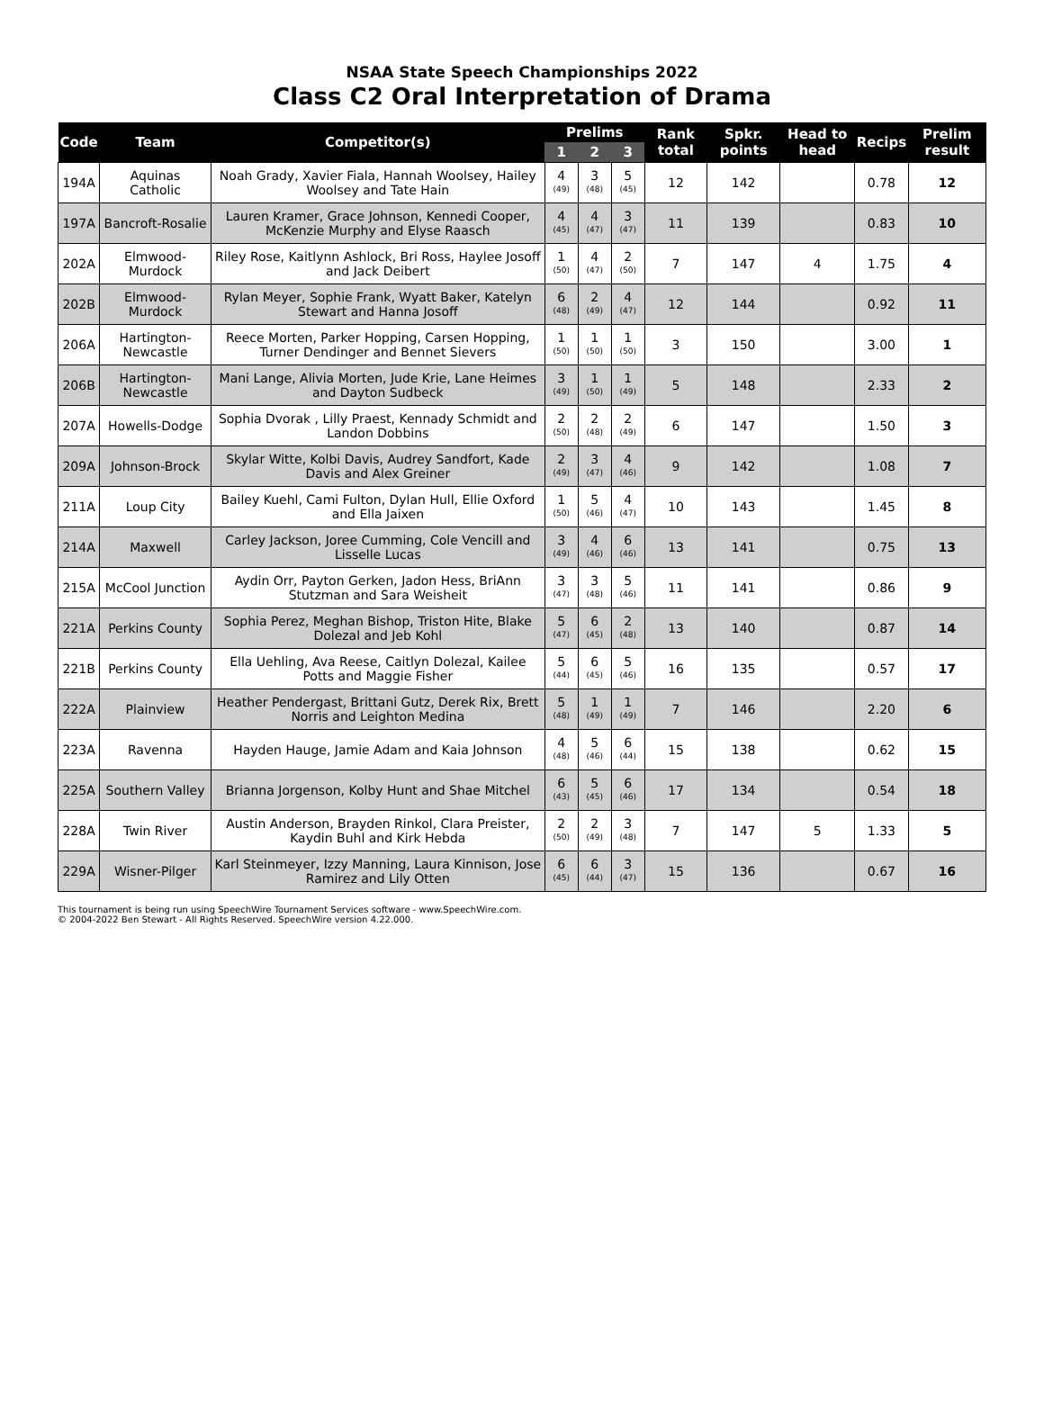NSAA State Speech Championships 2022
Class C2 Oral Interpretation of Drama
| Code | Team | Competitor(s) | Prelims | | | Rank total | Spkr. points | Head to head | Recips | Prelim result |
| --- | --- | --- | --- | --- | --- | --- | --- | --- | --- | --- |
| | | | 1 | 2 | 3 | | | | | |
| 194A | Aquinas Catholic | Noah Grady, Xavier Fiala, Hannah Woolsey, Hailey Woolsey and Tate Hain | 4 (49) | 3 (48) | 5 (45) | 12 | 142 | | 0.78 | 12 |
| 197A | Bancroft-Rosalie | Lauren Kramer, Grace Johnson, Kennedi Cooper, McKenzie Murphy and Elyse Raasch | 4 (45) | 4 (47) | 3 (47) | 11 | 139 | | 0.83 | 10 |
| 202A | Elmwood-Murdock | Riley Rose, Kaitlynn Ashlock, Bri Ross, Haylee Josoff and Jack Deibert | 1 (50) | 4 (47) | 2 (50) | 7 | 147 | 4 | 1.75 | 4 |
| 202B | Elmwood-Murdock | Rylan Meyer, Sophie Frank, Wyatt Baker, Katelyn Stewart and Hanna Josoff | 6 (48) | 2 (49) | 4 (47) | 12 | 144 | | 0.92 | 11 |
| 206A | Hartington-Newcastle | Reece Morten, Parker Hopping, Carsen Hopping, Turner Dendinger and Bennet Sievers | 1 (50) | 1 (50) | 1 (50) | 3 | 150 | | 3.00 | 1 |
| 206B | Hartington-Newcastle | Mani Lange, Alivia Morten, Jude Krie, Lane Heimes and Dayton Sudbeck | 3 (49) | 1 (50) | 1 (49) | 5 | 148 | | 2.33 | 2 |
| 207A | Howells-Dodge | Sophia Dvorak , Lilly Praest, Kennady Schmidt and Landon Dobbins | 2 (50) | 2 (48) | 2 (49) | 6 | 147 | | 1.50 | 3 |
| 209A | Johnson-Brock | Skylar Witte, Kolbi Davis, Audrey Sandfort, Kade Davis and Alex Greiner | 2 (49) | 3 (47) | 4 (46) | 9 | 142 | | 1.08 | 7 |
| 211A | Loup City | Bailey Kuehl, Cami Fulton, Dylan Hull, Ellie Oxford and Ella Jaixen | 1 (50) | 5 (46) | 4 (47) | 10 | 143 | | 1.45 | 8 |
| 214A | Maxwell | Carley Jackson, Joree Cumming, Cole Vencill and Lisselle Lucas | 3 (49) | 4 (46) | 6 (46) | 13 | 141 | | 0.75 | 13 |
| 215A | McCool Junction | Aydin Orr, Payton Gerken, Jadon Hess, BriAnn Stutzman and Sara Weisheit | 3 (47) | 3 (48) | 5 (46) | 11 | 141 | | 0.86 | 9 |
| 221A | Perkins County | Sophia Perez, Meghan Bishop, Triston Hite, Blake Dolezal and Jeb Kohl | 5 (47) | 6 (45) | 2 (48) | 13 | 140 | | 0.87 | 14 |
| 221B | Perkins County | Ella Uehling, Ava Reese, Caitlyn Dolezal, Kailee Potts and Maggie Fisher | 5 (44) | 6 (45) | 5 (46) | 16 | 135 | | 0.57 | 17 |
| 222A | Plainview | Heather Pendergast, Brittani Gutz, Derek Rix, Brett Norris and Leighton Medina | 5 (48) | 1 (49) | 1 (49) | 7 | 146 | | 2.20 | 6 |
| 223A | Ravenna | Hayden Hauge, Jamie Adam and Kaia Johnson | 4 (48) | 5 (46) | 6 (44) | 15 | 138 | | 0.62 | 15 |
| 225A | Southern Valley | Brianna Jorgenson, Kolby Hunt and Shae Mitchel | 6 (43) | 5 (45) | 6 (46) | 17 | 134 | | 0.54 | 18 |
| 228A | Twin River | Austin Anderson, Brayden Rinkol, Clara Preister, Kaydin Buhl and Kirk Hebda | 2 (50) | 2 (49) | 3 (48) | 7 | 147 | 5 | 1.33 | 5 |
| 229A | Wisner-Pilger | Karl Steinmeyer, Izzy Manning, Laura Kinnison, Jose Ramirez and Lily Otten | 6 (45) | 6 (44) | 3 (47) | 15 | 136 | | 0.67 | 16 |
This tournament is being run using SpeechWire Tournament Services software - www.SpeechWire.com.
© 2004-2022 Ben Stewart - All Rights Reserved. SpeechWire version 4.22.000.